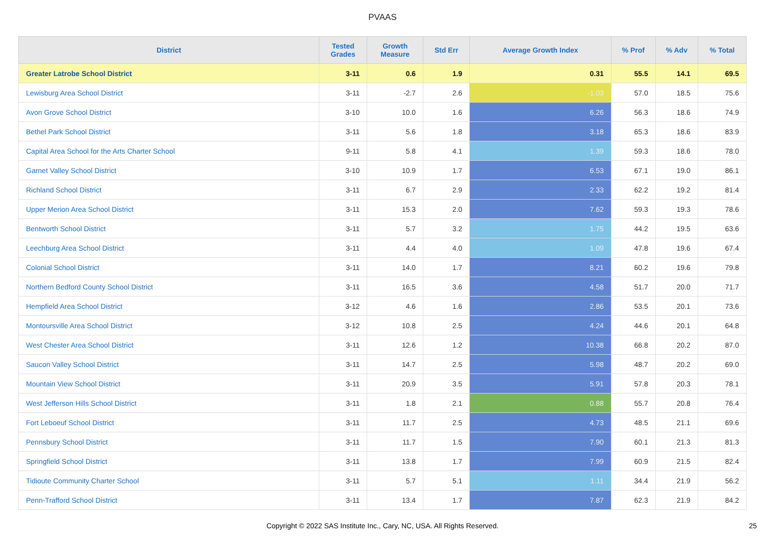PVAAS
| District | Tested Grades | Growth Measure | Std Err | Average Growth Index | % Prof | % Adv | % Total |
| --- | --- | --- | --- | --- | --- | --- | --- |
| Greater Latrobe School District | 3-11 | 0.6 | 1.9 | 0.31 | 55.5 | 14.1 | 69.5 |
| Lewisburg Area School District | 3-11 | -2.7 | 2.6 | -1.03 | 57.0 | 18.5 | 75.6 |
| Avon Grove School District | 3-10 | 10.0 | 1.6 | 6.26 | 56.3 | 18.6 | 74.9 |
| Bethel Park School District | 3-11 | 5.6 | 1.8 | 3.18 | 65.3 | 18.6 | 83.9 |
| Capital Area School for the Arts Charter School | 9-11 | 5.8 | 4.1 | 1.39 | 59.3 | 18.6 | 78.0 |
| Garnet Valley School District | 3-10 | 10.9 | 1.7 | 6.53 | 67.1 | 19.0 | 86.1 |
| Richland School District | 3-11 | 6.7 | 2.9 | 2.33 | 62.2 | 19.2 | 81.4 |
| Upper Merion Area School District | 3-11 | 15.3 | 2.0 | 7.62 | 59.3 | 19.3 | 78.6 |
| Bentworth School District | 3-11 | 5.7 | 3.2 | 1.75 | 44.2 | 19.5 | 63.6 |
| Leechburg Area School District | 3-11 | 4.4 | 4.0 | 1.09 | 47.8 | 19.6 | 67.4 |
| Colonial School District | 3-11 | 14.0 | 1.7 | 8.21 | 60.2 | 19.6 | 79.8 |
| Northern Bedford County School District | 3-11 | 16.5 | 3.6 | 4.58 | 51.7 | 20.0 | 71.7 |
| Hempfield Area School District | 3-12 | 4.6 | 1.6 | 2.86 | 53.5 | 20.1 | 73.6 |
| Montoursville Area School District | 3-12 | 10.8 | 2.5 | 4.24 | 44.6 | 20.1 | 64.8 |
| West Chester Area School District | 3-11 | 12.6 | 1.2 | 10.38 | 66.8 | 20.2 | 87.0 |
| Saucon Valley School District | 3-11 | 14.7 | 2.5 | 5.98 | 48.7 | 20.2 | 69.0 |
| Mountain View School District | 3-11 | 20.9 | 3.5 | 5.91 | 57.8 | 20.3 | 78.1 |
| West Jefferson Hills School District | 3-11 | 1.8 | 2.1 | 0.88 | 55.7 | 20.8 | 76.4 |
| Fort Leboeuf School District | 3-11 | 11.7 | 2.5 | 4.73 | 48.5 | 21.1 | 69.6 |
| Pennsbury School District | 3-11 | 11.7 | 1.5 | 7.90 | 60.1 | 21.3 | 81.3 |
| Springfield School District | 3-11 | 13.8 | 1.7 | 7.99 | 60.9 | 21.5 | 82.4 |
| Tidioute Community Charter School | 3-11 | 5.7 | 5.1 | 1.11 | 34.4 | 21.9 | 56.2 |
| Penn-Trafford School District | 3-11 | 13.4 | 1.7 | 7.87 | 62.3 | 21.9 | 84.2 |
Copyright © 2022 SAS Institute Inc., Cary, NC, USA. All Rights Reserved. 25